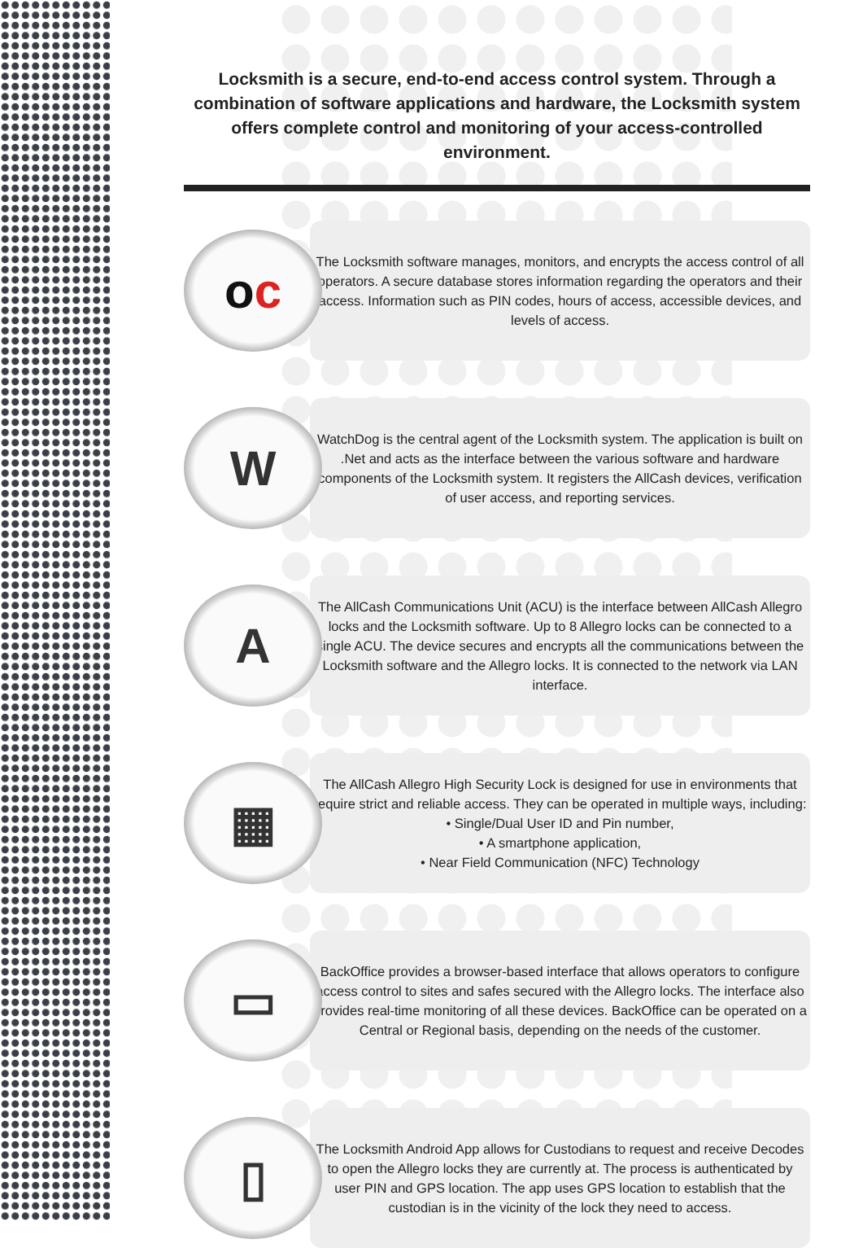Locksmith is a secure, end-to-end access control system. Through a combination of software applications and hardware, the Locksmith system offers complete control and monitoring of your access-controlled environment.
o c
The Locksmith software manages, monitors, and encrypts the access control of all operators. A secure database stores information regarding the operators and their access. Information such as PIN codes, hours of access, accessible devices, and levels of access.
W
WatchDog is the central agent of the Locksmith system. The application is built on .Net and acts as the interface between the various software and hardware components of the Locksmith system. It registers the AllCash devices, verification of user access, and reporting services.
A
The AllCash Communications Unit (ACU) is the interface between AllCash Allegro locks and the Locksmith software. Up to 8 Allegro locks can be connected to a single ACU. The device secures and encrypts all the communications between the Locksmith software and the Allegro locks. It is connected to the network via LAN interface.
▦
The AllCash Allegro High Security Lock is designed for use in environments that require strict and reliable access. They can be operated in multiple ways, including:
• Single/Dual User ID and Pin number,
• A smartphone application,
• Near Field Communication (NFC) Technology
▭
BackOffice provides a browser-based interface that allows operators to configure access control to sites and safes secured with the Allegro locks. The interface also provides real-time monitoring of all these devices. BackOffice can be operated on a Central or Regional basis, depending on the needs of the customer.
▯
The Locksmith Android App allows for Custodians to request and receive Decodes to open the Allegro locks they are currently at. The process is authenticated by user PIN and GPS location. The app uses GPS location to establish that the custodian is in the vicinity of the lock they need to access.